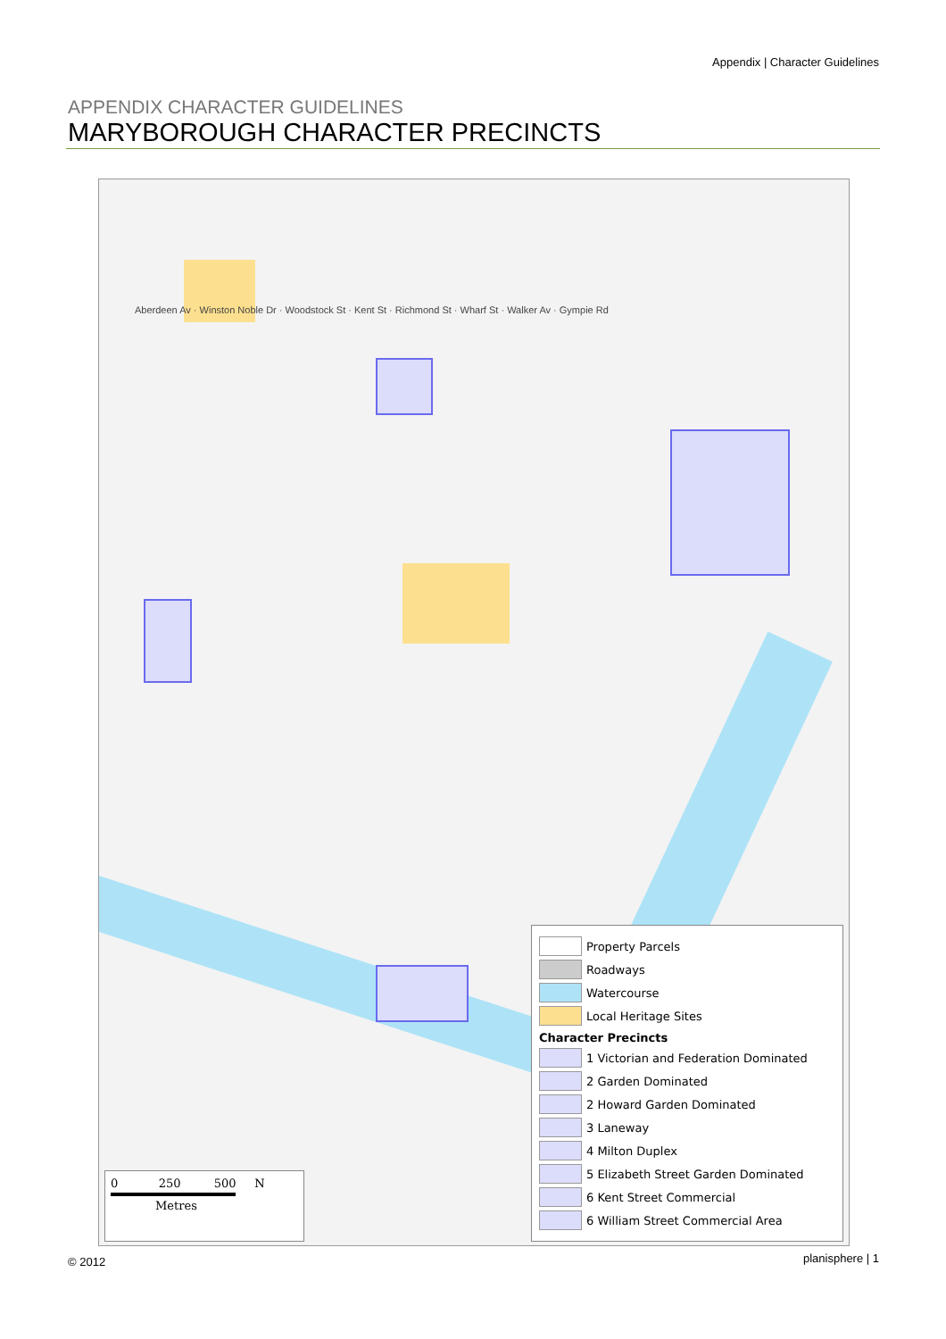Appendix | Character Guidelines
APPENDIX CHARACTER GUIDELINES
MARYBOROUGH CHARACTER PRECINCTS
Aberdeen Av · Winston Noble Dr · Woodstock St · Kent St · Richmond St · Wharf St · Walker Av · Gympie Rd
0 250 500 N
Metres
Property Parcels
Roadways
Watercourse
Local Heritage Sites
Character Precincts
1 Victorian and Federation Dominated
2 Garden Dominated
2 Howard Garden Dominated
3 Laneway
4 Milton Duplex
5 Elizabeth Street Garden Dominated
6 Kent Street Commercial
6 William Street Commercial Area
© 2012 planisphere | 1